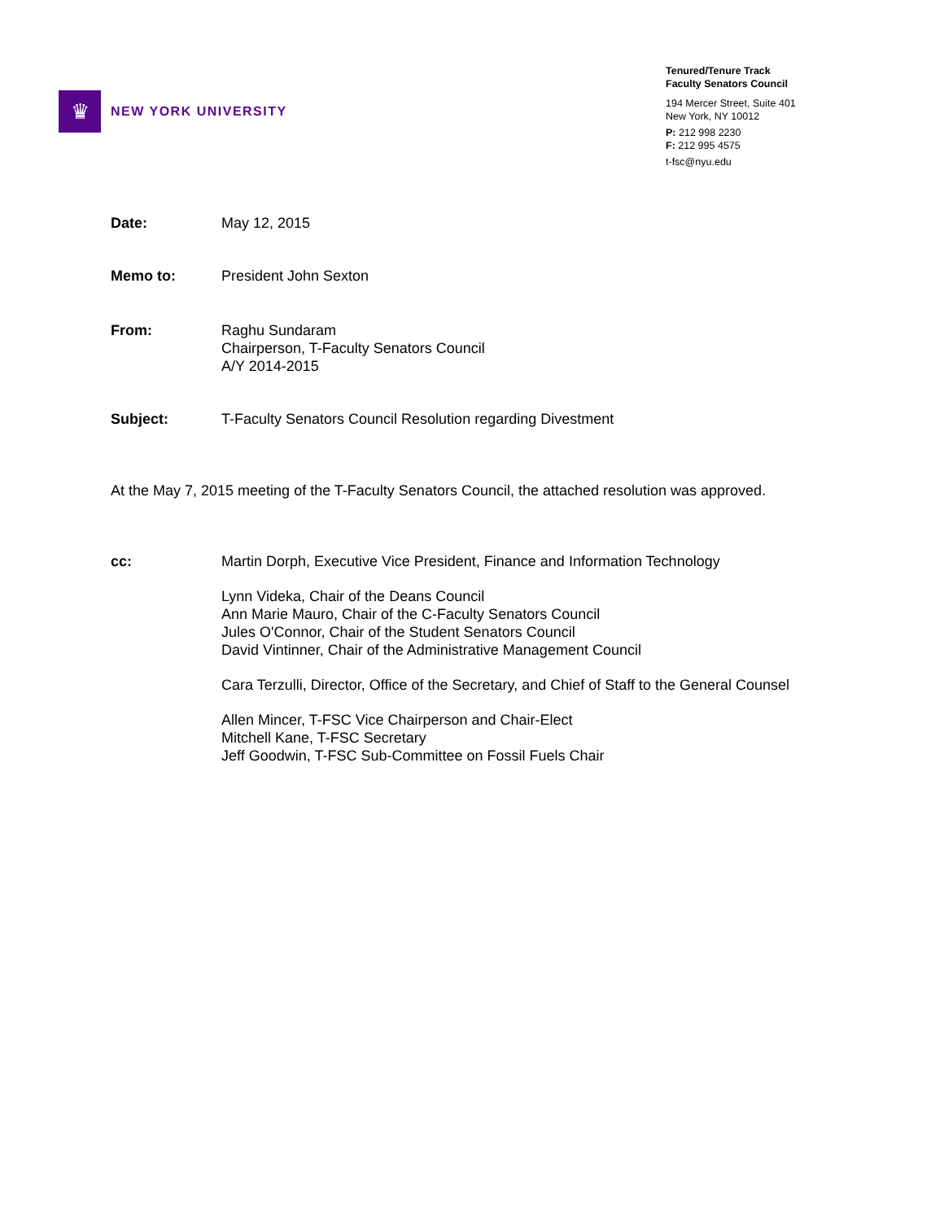♛
NEW YORK UNIVERSITY
Tenured/Tenure Track
Faculty Senators Council
194 Mercer Street, Suite 401
New York, NY 10012
P: 212 998 2230
F: 212 995 4575
t-fsc@nyu.edu
Date: May 12, 2015
Memo to: President John Sexton
From: Raghu Sundaram
Chairperson, T-Faculty Senators Council
A/Y 2014-2015
Subject: T-Faculty Senators Council Resolution regarding Divestment
At the May 7, 2015 meeting of the T-Faculty Senators Council, the attached resolution was approved.
cc: Martin Dorph, Executive Vice President, Finance and Information Technology
Lynn Videka, Chair of the Deans Council
Ann Marie Mauro, Chair of the C-Faculty Senators Council
Jules O'Connor, Chair of the Student Senators Council
David Vintinner, Chair of the Administrative Management Council
Cara Terzulli, Director, Office of the Secretary, and Chief of Staff to the General Counsel
Allen Mincer, T-FSC Vice Chairperson and Chair-Elect
Mitchell Kane, T-FSC Secretary
Jeff Goodwin, T-FSC Sub-Committee on Fossil Fuels Chair